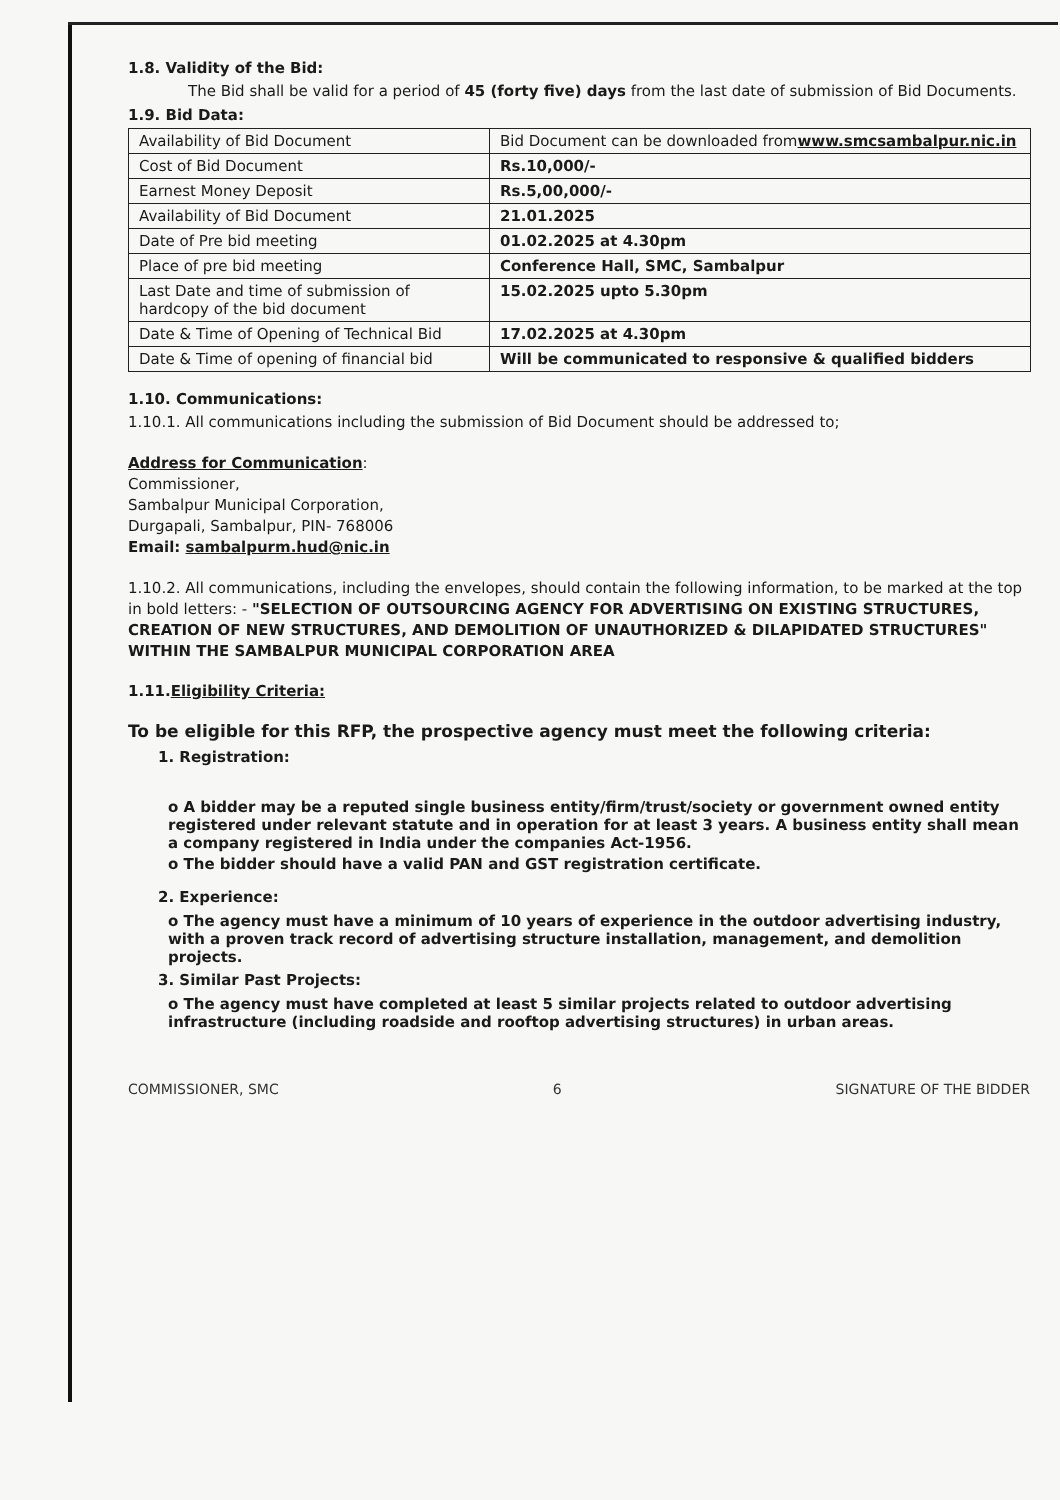1.8. Validity of the Bid:
The Bid shall be valid for a period of 45 (forty five) days from the last date of submission of Bid Documents.
1.9. Bid Data:
| Availability of Bid Document | Bid Document can be downloaded from www.smcsambalpur.nic.in |
| Cost of Bid Document | Rs.10,000/- |
| Earnest Money Deposit | Rs.5,00,000/- |
| Availability of Bid Document | 21.01.2025 |
| Date of Pre bid meeting | 01.02.2025 at 4.30pm |
| Place of pre bid meeting | Conference Hall, SMC, Sambalpur |
| Last Date and time of submission of hardcopy of the bid document | 15.02.2025 upto 5.30pm |
| Date & Time of Opening of Technical Bid | 17.02.2025 at 4.30pm |
| Date & Time of opening of financial bid | Will be communicated to responsive & qualified bidders |
1.10. Communications:
1.10.1. All communications including the submission of Bid Document should be addressed to;
Address for Communication:
Commissioner,
Sambalpur Municipal Corporation,
Durgapali, Sambalpur, PIN- 768006
Email: sambalpurm.hud@nic.in
1.10.2. All communications, including the envelopes, should contain the following information, to be marked at the top in bold letters: - "SELECTION OF OUTSOURCING AGENCY FOR ADVERTISING ON EXISTING STRUCTURES, CREATION OF NEW STRUCTURES, AND DEMOLITION OF UNAUTHORIZED & DILAPIDATED STRUCTURES" WITHIN THE SAMBALPUR MUNICIPAL CORPORATION AREA
1.11.Eligibility Criteria:
To be eligible for this RFP, the prospective agency must meet the following criteria:
1. Registration:
o A bidder may be a reputed single business entity/firm/trust/society or government owned entity registered under relevant statute and in operation for at least 3 years. A business entity shall mean a company registered in India under the companies Act-1956.
o The bidder should have a valid PAN and GST registration certificate.
2. Experience:
o The agency must have a minimum of 10 years of experience in the outdoor advertising industry, with a proven track record of advertising structure installation, management, and demolition projects.
3. Similar Past Projects:
o The agency must have completed at least 5 similar projects related to outdoor advertising infrastructure (including roadside and rooftop advertising structures) in urban areas.
COMMISSIONER, SMC 6 SIGNATURE OF THE BIDDER